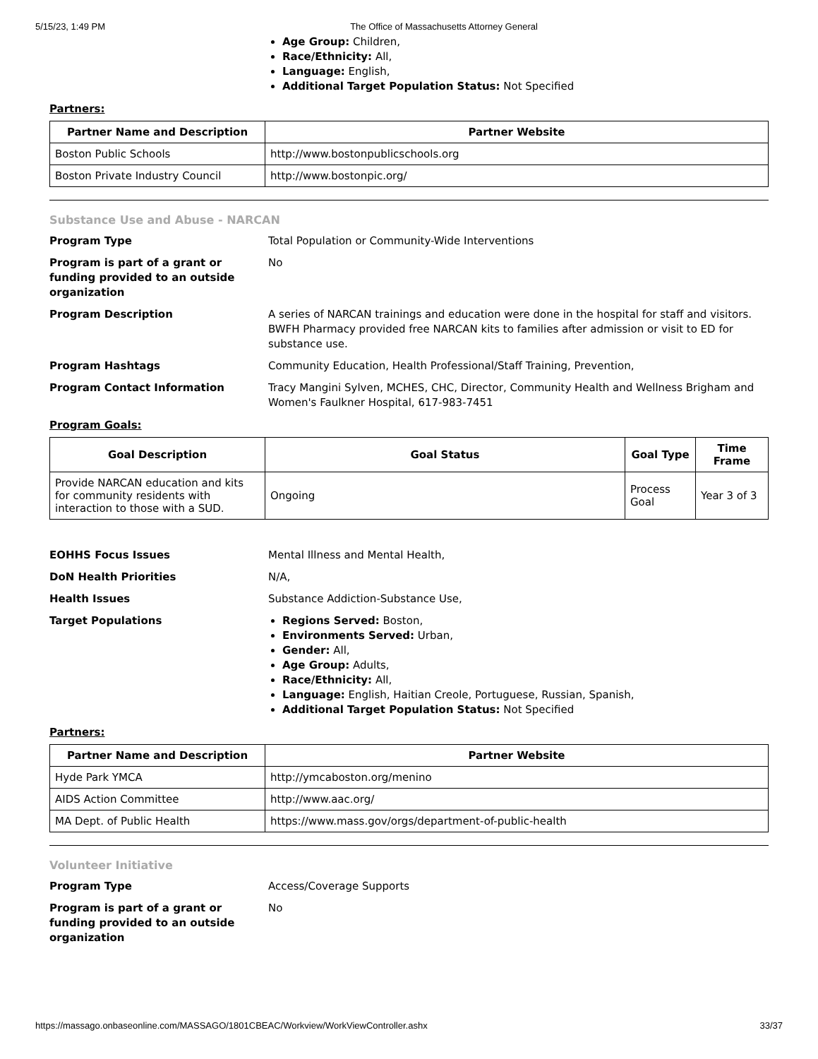5/15/23, 1:49 PM The Office of Massachusetts Attorney General
Age Group: Children,
Race/Ethnicity: All,
Language: English,
Additional Target Population Status: Not Specified
Partners:
| Partner Name and Description | Partner Website |
| --- | --- |
| Boston Public Schools | http://www.bostonpublicschools.org |
| Boston Private Industry Council | http://www.bostonpic.org/ |
Substance Use and Abuse - NARCAN
Program Type Total Population or Community-Wide Interventions
Program is part of a grant or funding provided to an outside organization No
Program Description A series of NARCAN trainings and education were done in the hospital for staff and visitors. BWFH Pharmacy provided free NARCAN kits to families after admission or visit to ED for substance use.
Program Hashtags Community Education, Health Professional/Staff Training, Prevention,
Program Contact Information Tracy Mangini Sylven, MCHES, CHC, Director, Community Health and Wellness Brigham and Women's Faulkner Hospital, 617-983-7451
Program Goals:
| Goal Description | Goal Status | Goal Type | Time Frame |
| --- | --- | --- | --- |
| Provide NARCAN education and kits for community residents with interaction to those with a SUD. | Ongoing | Process Goal | Year 3 of 3 |
EOHHS Focus Issues Mental Illness and Mental Health,
DoN Health Priorities N/A,
Health Issues Substance Addiction-Substance Use,
Target Populations
Regions Served: Boston,
Environments Served: Urban,
Gender: All,
Age Group: Adults,
Race/Ethnicity: All,
Language: English, Haitian Creole, Portuguese, Russian, Spanish,
Additional Target Population Status: Not Specified
Partners:
| Partner Name and Description | Partner Website |
| --- | --- |
| Hyde Park YMCA | http://ymcaboston.org/menino |
| AIDS Action Committee | http://www.aac.org/ |
| MA Dept. of Public Health | https://www.mass.gov/orgs/department-of-public-health |
Volunteer Initiative
Program Type Access/Coverage Supports
Program is part of a grant or funding provided to an outside organization No
https://massago.onbaseonline.com/MASSAGO/1801CBEAC/Workview/WorkViewController.ashx 33/37